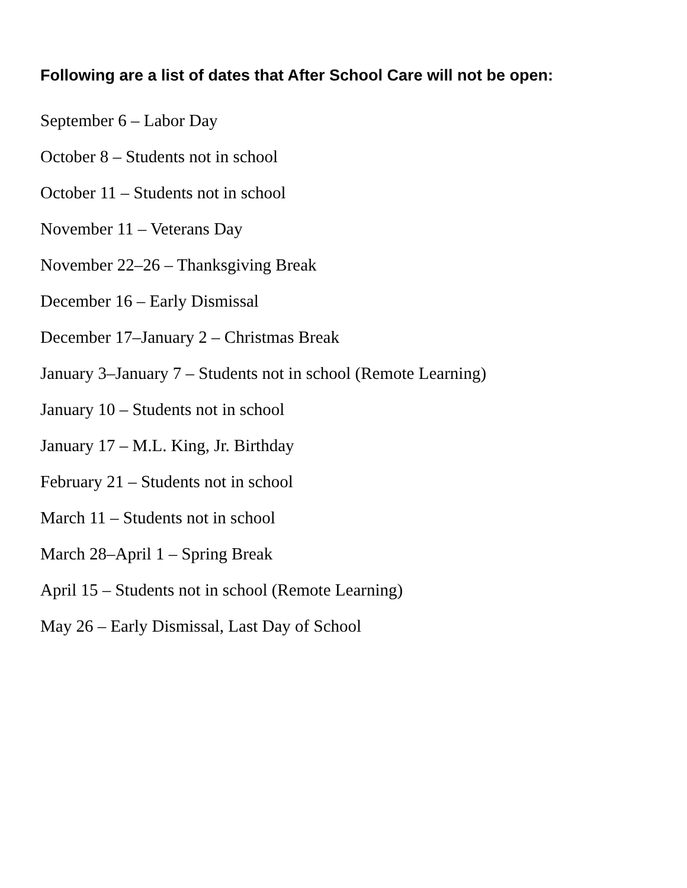Following are a list of dates that After School Care will not be open:
September 6 – Labor Day
October 8 – Students not in school
October 11 – Students not in school
November 11 – Veterans Day
November 22–26 – Thanksgiving Break
December 16 – Early Dismissal
December 17–January 2 – Christmas Break
January 3–January 7 – Students not in school (Remote Learning)
January 10 – Students not in school
January 17 – M.L. King, Jr. Birthday
February 21 – Students not in school
March 11 – Students not in school
March 28–April 1 – Spring Break
April 15 – Students not in school (Remote Learning)
May 26 – Early Dismissal, Last Day of School